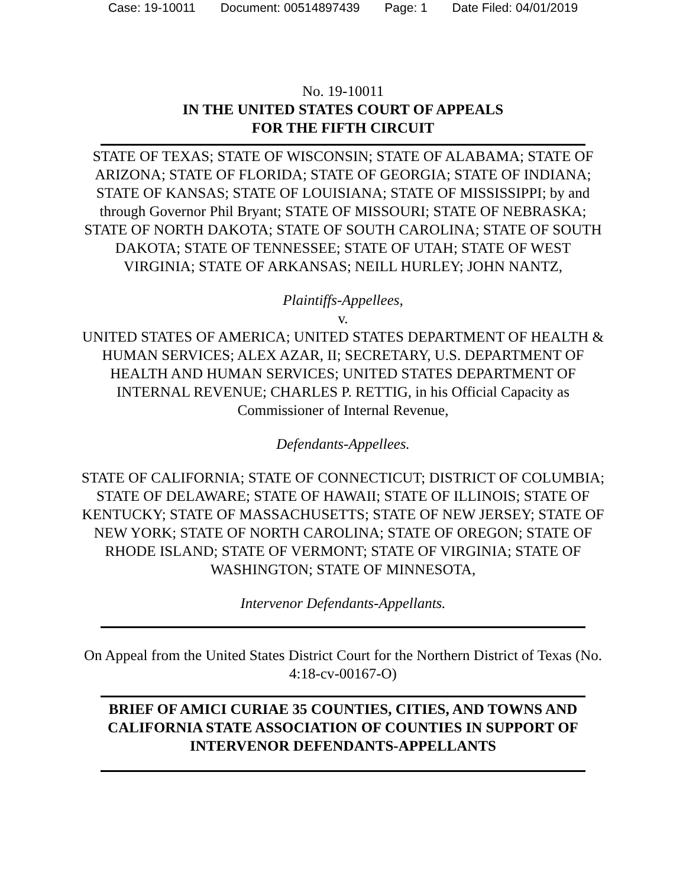Case: 19-10011 Document: 00514897439 Page: 1 Date Filed: 04/01/2019
No. 19-10011
IN THE UNITED STATES COURT OF APPEALS
FOR THE FIFTH CIRCUIT
STATE OF TEXAS; STATE OF WISCONSIN; STATE OF ALABAMA; STATE OF ARIZONA; STATE OF FLORIDA; STATE OF GEORGIA; STATE OF INDIANA; STATE OF KANSAS; STATE OF LOUISIANA; STATE OF MISSISSIPPI; by and through Governor Phil Bryant; STATE OF MISSOURI; STATE OF NEBRASKA; STATE OF NORTH DAKOTA; STATE OF SOUTH CAROLINA; STATE OF SOUTH DAKOTA; STATE OF TENNESSEE; STATE OF UTAH; STATE OF WEST VIRGINIA; STATE OF ARKANSAS; NEILL HURLEY; JOHN NANTZ,
Plaintiffs-Appellees,
v.
UNITED STATES OF AMERICA; UNITED STATES DEPARTMENT OF HEALTH & HUMAN SERVICES; ALEX AZAR, II; SECRETARY, U.S. DEPARTMENT OF HEALTH AND HUMAN SERVICES; UNITED STATES DEPARTMENT OF INTERNAL REVENUE; CHARLES P. RETTIG, in his Official Capacity as Commissioner of Internal Revenue,
Defendants-Appellees.
STATE OF CALIFORNIA; STATE OF CONNECTICUT; DISTRICT OF COLUMBIA; STATE OF DELAWARE; STATE OF HAWAII; STATE OF ILLINOIS; STATE OF KENTUCKY; STATE OF MASSACHUSETTS; STATE OF NEW JERSEY; STATE OF NEW YORK; STATE OF NORTH CAROLINA; STATE OF OREGON; STATE OF RHODE ISLAND; STATE OF VERMONT; STATE OF VIRGINIA; STATE OF WASHINGTON; STATE OF MINNESOTA,
Intervenor Defendants-Appellants.
On Appeal from the United States District Court for the Northern District of Texas (No. 4:18-cv-00167-O)
BRIEF OF AMICI CURIAE 35 COUNTIES, CITIES, AND TOWNS AND CALIFORNIA STATE ASSOCIATION OF COUNTIES IN SUPPORT OF INTERVENOR DEFENDANTS-APPELLANTS